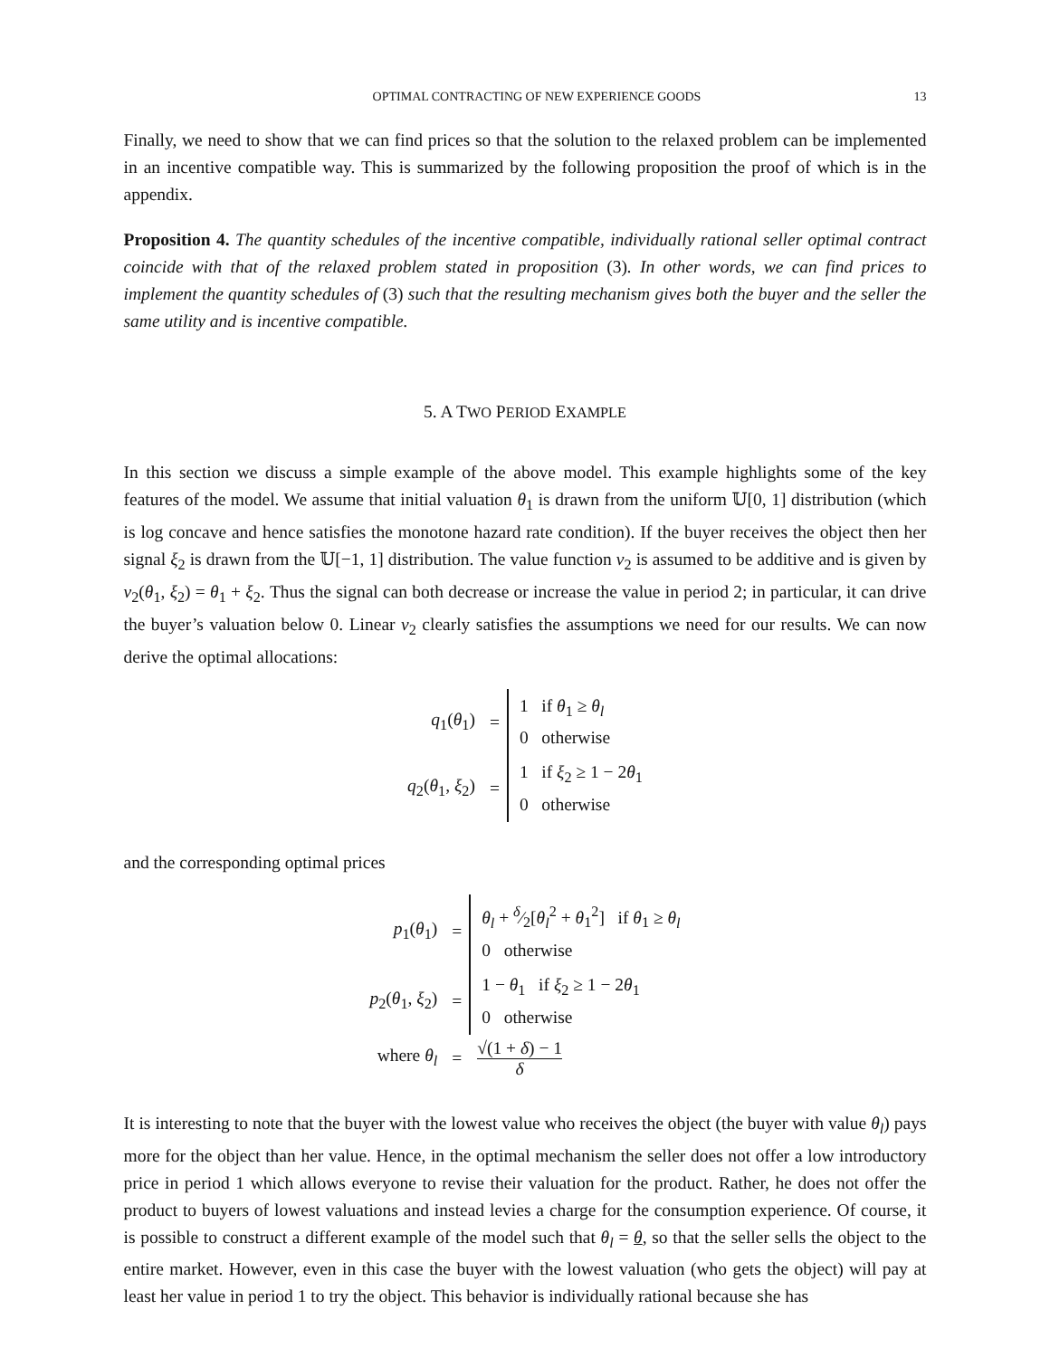OPTIMAL CONTRACTING OF NEW EXPERIENCE GOODS 13
Finally, we need to show that we can find prices so that the solution to the relaxed problem can be implemented in an incentive compatible way. This is summarized by the following proposition the proof of which is in the appendix.
Proposition 4. The quantity schedules of the incentive compatible, individually rational seller optimal contract coincide with that of the relaxed problem stated in proposition (3). In other words, we can find prices to implement the quantity schedules of (3) such that the resulting mechanism gives both the buyer and the seller the same utility and is incentive compatible.
5. A TWO PERIOD EXAMPLE
In this section we discuss a simple example of the above model. This example highlights some of the key features of the model. We assume that initial valuation θ<sub>1</sub> is drawn from the uniform 𝕌[0, 1] distribution (which is log concave and hence satisfies the monotone hazard rate condition). If the buyer receives the object then her signal ξ<sub>2</sub> is drawn from the 𝕌[−1, 1] distribution. The value function v<sub>2</sub> is assumed to be additive and is given by v<sub>2</sub>(θ<sub>1</sub>, ξ<sub>2</sub>) = θ<sub>1</sub> + ξ<sub>2</sub>. Thus the signal can both decrease or increase the value in period 2; in particular, it can drive the buyer’s valuation below 0. Linear v<sub>2</sub> clearly satisfies the assumptions we need for our results. We can now derive the optimal allocations:
| q<sub>1</sub>( θ<sub>1</sub>) | = | 1 if θ<sub>1</sub> ≥ θ<sub>l</sub> 0 otherwise |
| q<sub>2</sub>( θ<sub>1</sub>, ξ<sub>2</sub>) | = | 1 if ξ<sub>2</sub> ≥ 1 − 2 θ<sub>1</sub> 0 otherwise |
and the corresponding optimal prices
| p<sub>1</sub>( θ<sub>1</sub>) | = | θ<sub>l</sub> + δ⁄2[ θ<sub>l</sub><sup>2</sup> + θ<sub>1</sub><sup>2</sup>] if θ<sub>1</sub> ≥ θ<sub>l</sub> 0 otherwise |
| p<sub>2</sub>( θ<sub>1</sub>, ξ<sub>2</sub>) | = | 1 − θ<sub>1</sub> if ξ<sub>2</sub> ≥ 1 − 2 θ<sub>1</sub> 0 otherwise |
| where θ<sub>l</sub> | = | √(1 + δ ) − 1 δ |
It is interesting to note that the buyer with the lowest value who receives the object (the buyer with value θ<sub>l</sub>) pays more for the object than her value. Hence, in the optimal mechanism the seller does not offer a low introductory price in period 1 which allows everyone to revise their valuation for the product. Rather, he does not offer the product to buyers of lowest valuations and instead levies a charge for the consumption experience. Of course, it is possible to construct a different example of the model such that θ<sub>l</sub> = θ, so that the seller sells the object to the entire market. However, even in this case the buyer with the lowest valuation (who gets the object) will pay at least her value in period 1 to try the object. This behavior is individually rational because she has